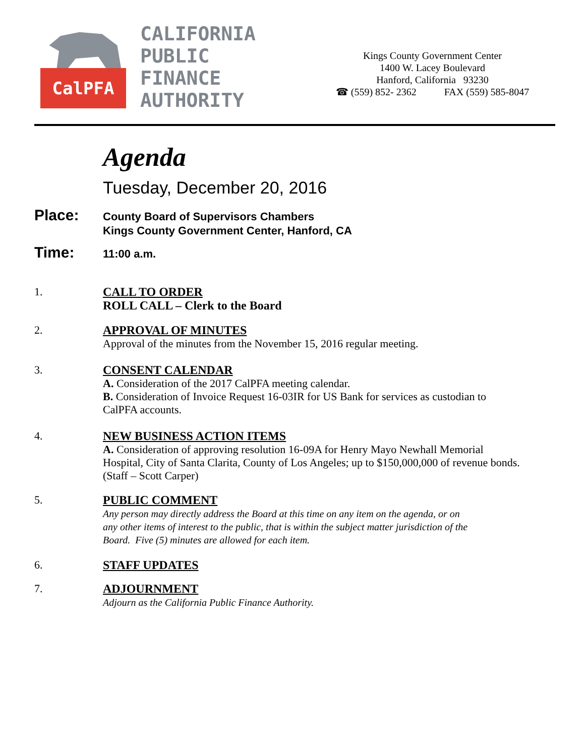CalPFA
CALIFORNIA
PUBLIC
FINANCE
AUTHORITY
Kings County Government Center
1400 W. Lacey Boulevard
Hanford, California 93230
☎ (559) 852- 2362 FAX (559) 585-8047
Agenda
Tuesday, December 20, 2016
Place:
County Board of Supervisors Chambers
Kings County Government Center, Hanford, CA
Time:
11:00 a.m.
1. CALL TO ORDER
ROLL CALL – Clerk to the Board
2. APPROVAL OF MINUTES
Approval of the minutes from the November 15, 2016 regular meeting.
3. CONSENT CALENDAR
A. Consideration of the 2017 CalPFA meeting calendar.
B. Consideration of Invoice Request 16-03IR for US Bank for services as custodian to
CalPFA accounts.
4. NEW BUSINESS ACTION ITEMS
A. Consideration of approving resolution 16-09A for Henry Mayo Newhall Memorial
Hospital, City of Santa Clarita, County of Los Angeles; up to $150,000,000 of revenue bonds.
(Staff – Scott Carper)
5. PUBLIC COMMENT
Any person may directly address the Board at this time on any item on the agenda, or on
any other items of interest to the public, that is within the subject matter jurisdiction of the
Board. Five (5) minutes are allowed for each item.
6. STAFF UPDATES
7. ADJOURNMENT
Adjourn as the California Public Finance Authority.